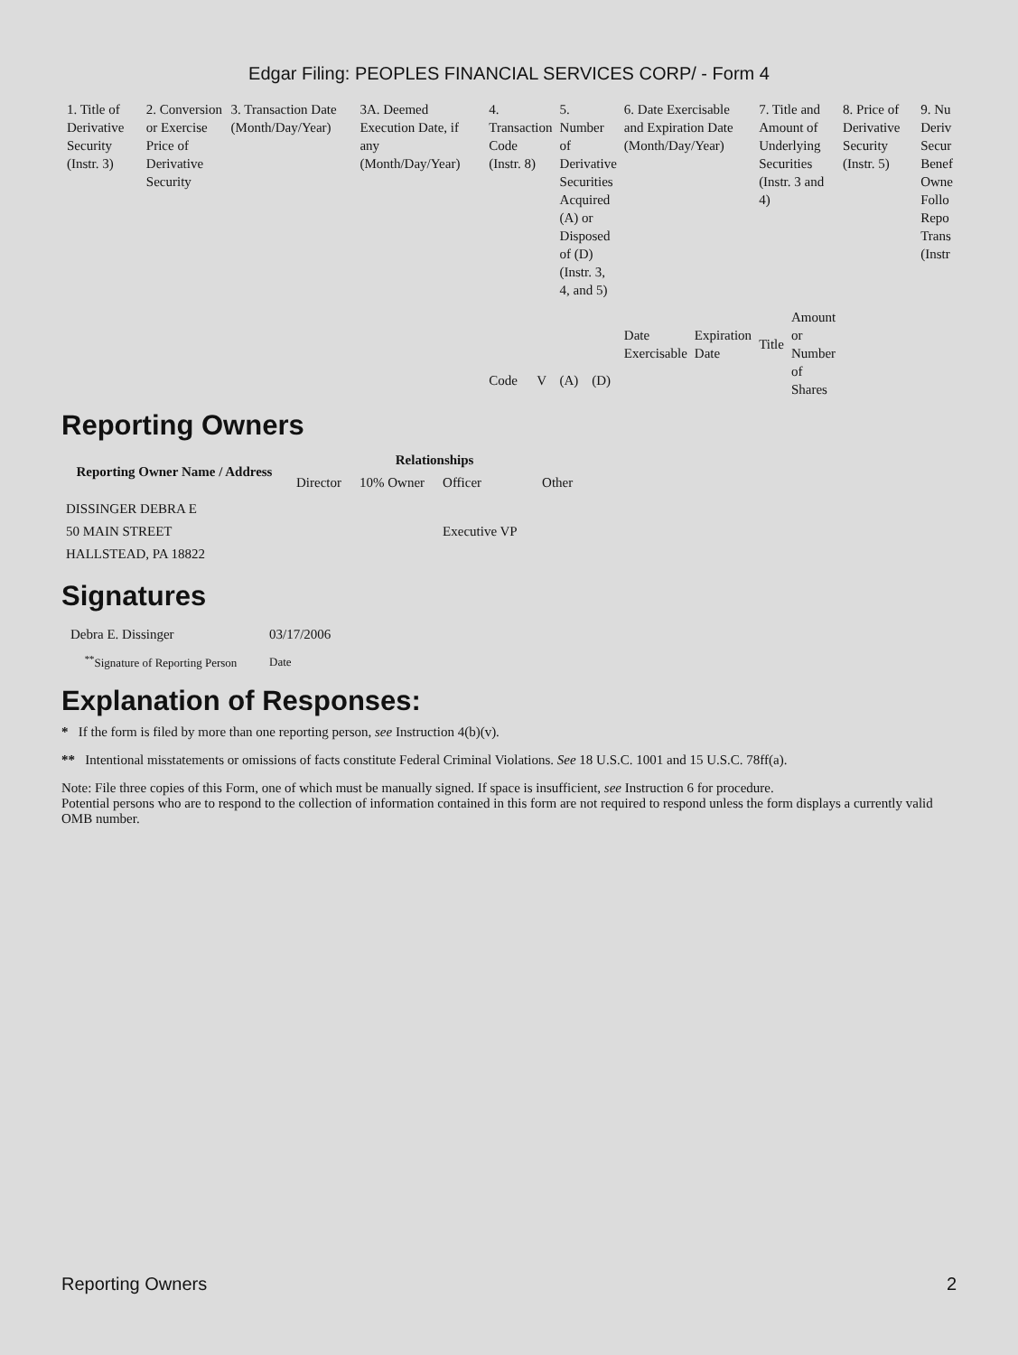Edgar Filing: PEOPLES FINANCIAL SERVICES CORP/ - Form 4
| 1. Title of Derivative Security (Instr. 3) | 2. Conversion or Exercise Price of Derivative Security | 3. Transaction Date (Month/Day/Year) | 3A. Deemed Execution Date, if any (Month/Day/Year) | 4. Transaction Code (Instr. 8) | | 5. Number of Derivative Securities Acquired (A) or Disposed of (D) (Instr. 3, 4, and 5) | | 6. Date Exercisable and Expiration Date (Month/Day/Year) | | 7. Title and Amount of Underlying Securities (Instr. 3 and 4) | | 8. Price of Derivative Security (Instr. 5) | 9. Nu Deriv Secur Benef Owne Follo Repo Trans (Instr |
| | | | | Code | V | (A) | (D) | Date Exercisable | Expiration Date | Title | Amount or Number of Shares | | |
Reporting Owners
| Reporting Owner Name / Address | Relationships | | | |
| --- | --- | --- | --- | --- |
| | Director | 10% Owner | Officer | Other |
| DISSINGER DEBRA E 50 MAIN STREET HALLSTEAD, PA 18822 | | | Executive VP | |
Signatures
| Debra E. Dissinger | 03/17/2006 |
| <sup>**</sup> Signature of Reporting Person | Date |
Explanation of Responses:
* If the form is filed by more than one reporting person, see Instruction 4(b)(v).
** Intentional misstatements or omissions of facts constitute Federal Criminal Violations. See 18 U.S.C. 1001 and 15 U.S.C. 78ff(a).
Note: File three copies of this Form, one of which must be manually signed. If space is insufficient, see Instruction 6 for procedure.
Potential persons who are to respond to the collection of information contained in this form are not required to respond unless the form displays a currently valid OMB number.
Reporting Owners 2